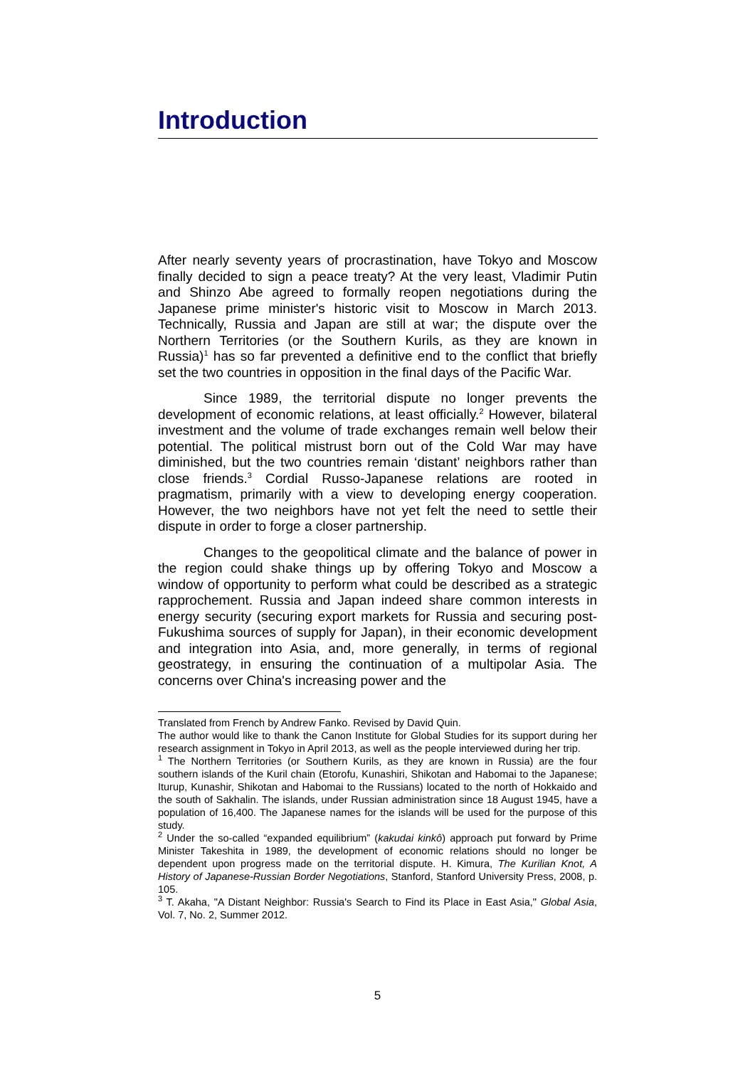Introduction
After nearly seventy years of procrastination, have Tokyo and Moscow finally decided to sign a peace treaty? At the very least, Vladimir Putin and Shinzo Abe agreed to formally reopen negotiations during the Japanese prime minister's historic visit to Moscow in March 2013. Technically, Russia and Japan are still at war; the dispute over the Northern Territories (or the Southern Kurils, as they are known in Russia)<sup>1</sup> has so far prevented a definitive end to the conflict that briefly set the two countries in opposition in the final days of the Pacific War.
Since 1989, the territorial dispute no longer prevents the development of economic relations, at least officially.<sup>2</sup> However, bilateral investment and the volume of trade exchanges remain well below their potential. The political mistrust born out of the Cold War may have diminished, but the two countries remain ‘distant’ neighbors rather than close friends.<sup>3</sup> Cordial Russo-Japanese relations are rooted in pragmatism, primarily with a view to developing energy cooperation. However, the two neighbors have not yet felt the need to settle their dispute in order to forge a closer partnership.
Changes to the geopolitical climate and the balance of power in the region could shake things up by offering Tokyo and Moscow a window of opportunity to perform what could be described as a strategic rapprochement. Russia and Japan indeed share common interests in energy security (securing export markets for Russia and securing post-Fukushima sources of supply for Japan), in their economic development and integration into Asia, and, more generally, in terms of regional geostrategy, in ensuring the continuation of a multipolar Asia. The concerns over China's increasing power and the
Translated from French by Andrew Fanko. Revised by David Quin.
The author would like to thank the Canon Institute for Global Studies for its support during her research assignment in Tokyo in April 2013, as well as the people interviewed during her trip.
<sup>1</sup> The Northern Territories (or Southern Kurils, as they are known in Russia) are the four southern islands of the Kuril chain (Etorofu, Kunashiri, Shikotan and Habomai to the Japanese; Iturup, Kunashir, Shikotan and Habomai to the Russians) located to the north of Hokkaido and the south of Sakhalin. The islands, under Russian administration since 18 August 1945, have a population of 16,400. The Japanese names for the islands will be used for the purpose of this study.
<sup>2</sup> Under the so-called “expanded equilibrium” (kakudai kinkô) approach put forward by Prime Minister Takeshita in 1989, the development of economic relations should no longer be dependent upon progress made on the territorial dispute. H. Kimura, The Kurilian Knot, A History of Japanese-Russian Border Negotiations, Stanford, Stanford University Press, 2008, p. 105.
<sup>3</sup> T. Akaha, "A Distant Neighbor: Russia's Search to Find its Place in East Asia," Global Asia, Vol. 7, No. 2, Summer 2012.
5